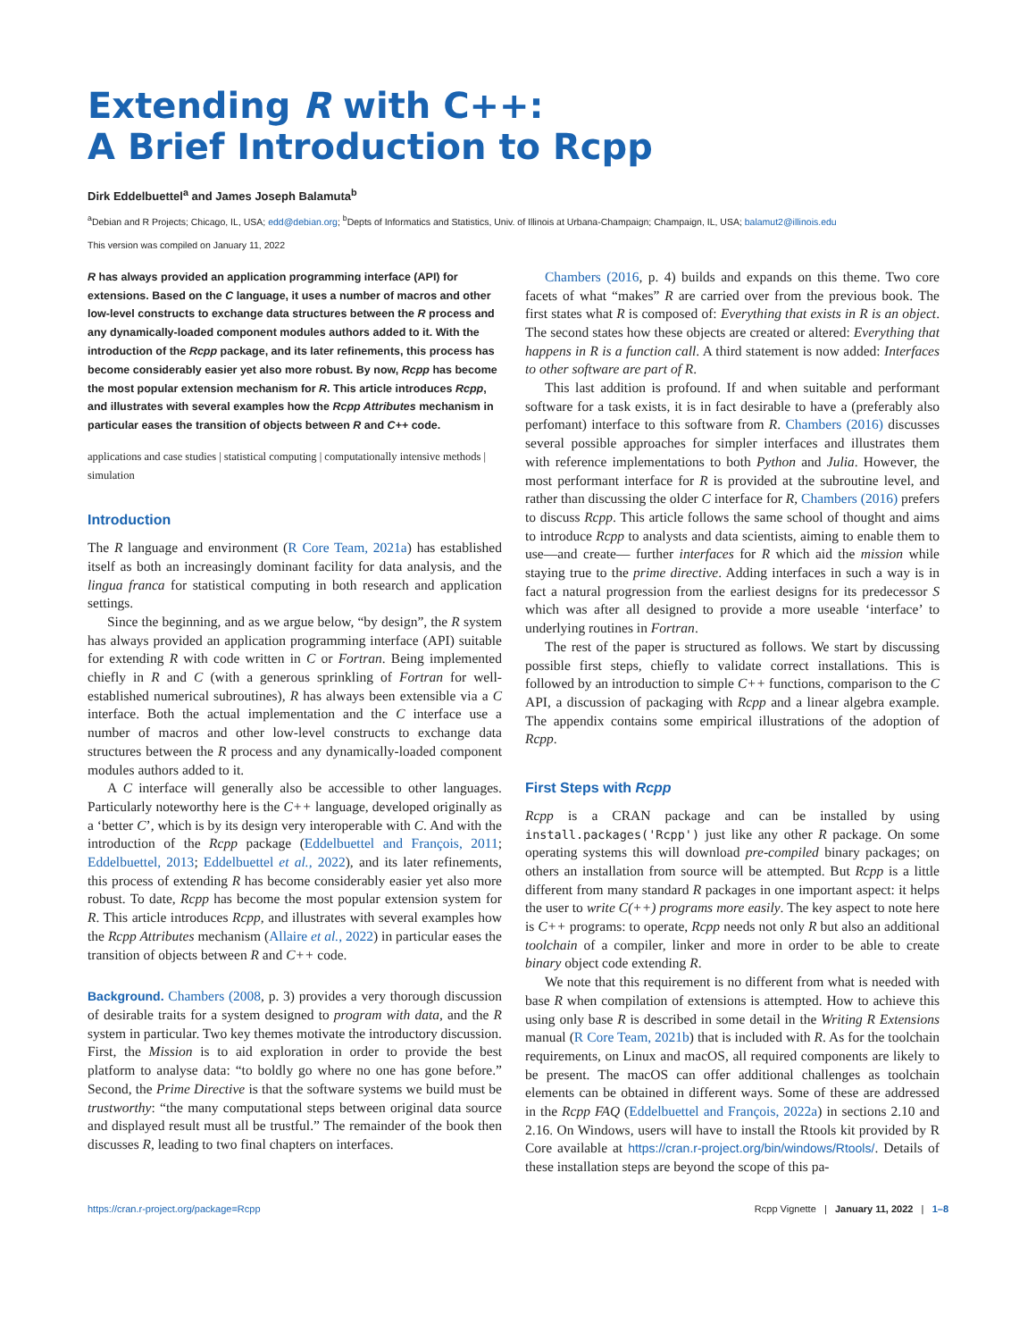Extending R with C++:
A Brief Introduction to Rcpp
Dirk Eddelbuettel<sup>a</sup> and James Joseph Balamuta<sup>b</sup>
<sup>a</sup> Debian and R Projects; Chicago, IL, USA; edd@debian.org; <sup>b</sup>Depts of Informatics and Statistics, Univ. of Illinois at Urbana-Champaign; Champaign, IL, USA; balamut2@illinois.edu
This version was compiled on January 11, 2022
R has always provided an application programming interface (API) for extensions. Based on the C language, it uses a number of macros and other low-level constructs to exchange data structures between the R process and any dynamically-loaded component modules authors added to it. With the introduction of the Rcpp package, and its later refinements, this process has become considerably easier yet also more robust. By now, Rcpp has become the most popular extension mechanism for R. This article introduces Rcpp, and illustrates with several examples how the Rcpp Attributes mechanism in particular eases the transition of objects between R and C++ code.
applications and case studies | statistical computing | computationally intensive methods | simulation
Introduction
The R language and environment (R Core Team, 2021a) has established itself as both an increasingly dominant facility for data analysis, and the lingua franca for statistical computing in both research and application settings.
Since the beginning, and as we argue below, “by design”, the R system has always provided an application programming interface (API) suitable for extending R with code written in C or Fortran. Being implemented chiefly in R and C (with a generous sprinkling of Fortran for well-established numerical subroutines), R has always been extensible via a C interface. Both the actual implementation and the C interface use a number of macros and other low-level constructs to exchange data structures between the R process and any dynamically-loaded component modules authors added to it.
A C interface will generally also be accessible to other languages. Particularly noteworthy here is the C++ language, developed originally as a ‘better C’, which is by its design very interoperable with C. And with the introduction of the Rcpp package (Eddelbuettel and François, 2011; Eddelbuettel, 2013; Eddelbuettel et al., 2022), and its later refinements, this process of extending R has become considerably easier yet also more robust. To date, Rcpp has become the most popular extension system for R. This article introduces Rcpp, and illustrates with several examples how the Rcpp Attributes mechanism (Allaire et al., 2022) in particular eases the transition of objects between R and C++ code.
Background. Chambers (2008, p. 3) provides a very thorough discussion of desirable traits for a system designed to program with data, and the R system in particular. Two key themes motivate the introductory discussion. First, the Mission is to aid exploration in order to provide the best platform to analyse data: “to boldly go where no one has gone before.” Second, the Prime Directive is that the software systems we build must be trustworthy: “the many computational steps between original data source and displayed result must all be trustful.” The remainder of the book then discusses R, leading to two final chapters on interfaces.
Chambers (2016, p. 4) builds and expands on this theme. Two core facets of what “makes” R are carried over from the previous book. The first states what R is composed of: Everything that exists in R is an object. The second states how these objects are created or altered: Everything that happens in R is a function call. A third statement is now added: Interfaces to other software are part of R.
This last addition is profound. If and when suitable and performant software for a task exists, it is in fact desirable to have a (preferably also perfomant) interface to this software from R. Chambers (2016) discusses several possible approaches for simpler interfaces and illustrates them with reference implementations to both Python and Julia. However, the most performant interface for R is provided at the subroutine level, and rather than discussing the older C interface for R, Chambers (2016) prefers to discuss Rcpp. This article follows the same school of thought and aims to introduce Rcpp to analysts and data scientists, aiming to enable them to use—and create— further interfaces for R which aid the mission while staying true to the prime directive. Adding interfaces in such a way is in fact a natural progression from the earliest designs for its predecessor S which was after all designed to provide a more useable ‘interface’ to underlying routines in Fortran.
The rest of the paper is structured as follows. We start by discussing possible first steps, chiefly to validate correct installations. This is followed by an introduction to simple C++ functions, comparison to the C API, a discussion of packaging with Rcpp and a linear algebra example. The appendix contains some empirical illustrations of the adoption of Rcpp.
First Steps with Rcpp
Rcpp is a CRAN package and can be installed by using install.packages('Rcpp') just like any other R package. On some operating systems this will download pre-compiled binary packages; on others an installation from source will be attempted. But Rcpp is a little different from many standard R packages in one important aspect: it helps the user to write C(++) programs more easily. The key aspect to note here is C++ programs: to operate, Rcpp needs not only R but also an additional toolchain of a compiler, linker and more in order to be able to create binary object code extending R.
We note that this requirement is no different from what is needed with base R when compilation of extensions is attempted. How to achieve this using only base R is described in some detail in the Writing R Extensions manual (R Core Team, 2021b) that is included with R. As for the toolchain requirements, on Linux and macOS, all required components are likely to be present. The macOS can offer additional challenges as toolchain elements can be obtained in different ways. Some of these are addressed in the Rcpp FAQ (Eddelbuettel and François, 2022a) in sections 2.10 and 2.16. On Windows, users will have to install the Rtools kit provided by R Core available at https://cran.r-project.org/bin/windows/Rtools/. Details of these installation steps are beyond the scope of this pa-
https://cran.r-project.org/package=Rcpp Rcpp Vignette | January 11, 2022 | 1–8